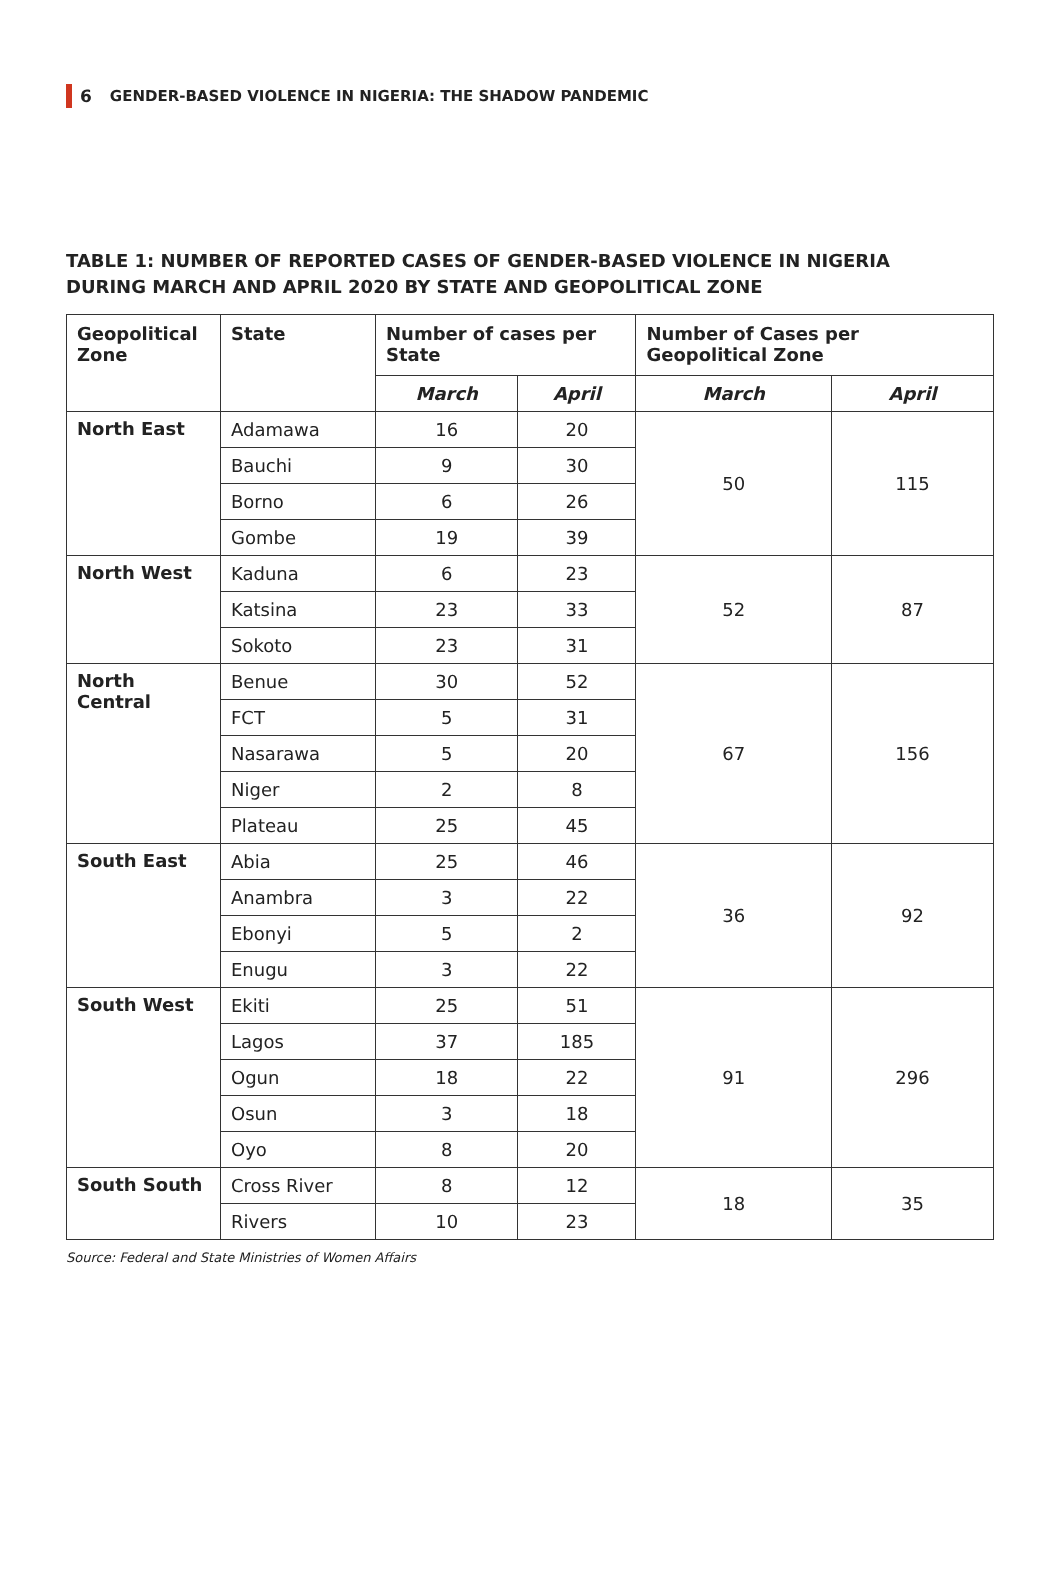6 GENDER-BASED VIOLENCE IN NIGERIA: THE SHADOW PANDEMIC
TABLE 1: NUMBER OF REPORTED CASES OF GENDER-BASED VIOLENCE IN NIGERIA DURING MARCH AND APRIL 2020 BY STATE AND GEOPOLITICAL ZONE
| Geopolitical Zone | State | Number of cases per State | | Number of Cases per Geopolitical Zone | |
| --- | --- | --- | --- | --- | --- |
| | | March | April | March | April |
| North East | Adamawa | 16 | 20 | 50 | 115 |
| | Bauchi | 9 | 30 | | |
| | Borno | 6 | 26 | | |
| | Gombe | 19 | 39 | | |
| North West | Kaduna | 6 | 23 | 52 | 87 |
| | Katsina | 23 | 33 | | |
| | Sokoto | 23 | 31 | | |
| North Central | Benue | 30 | 52 | 67 | 156 |
| | FCT | 5 | 31 | | |
| | Nasarawa | 5 | 20 | | |
| | Niger | 2 | 8 | | |
| | Plateau | 25 | 45 | | |
| South East | Abia | 25 | 46 | 36 | 92 |
| | Anambra | 3 | 22 | | |
| | Ebonyi | 5 | 2 | | |
| | Enugu | 3 | 22 | | |
| South West | Ekiti | 25 | 51 | 91 | 296 |
| | Lagos | 37 | 185 | | |
| | Ogun | 18 | 22 | | |
| | Osun | 3 | 18 | | |
| | Oyo | 8 | 20 | | |
| South South | Cross River | 8 | 12 | 18 | 35 |
| | Rivers | 10 | 23 | | |
Source: Federal and State Ministries of Women Affairs